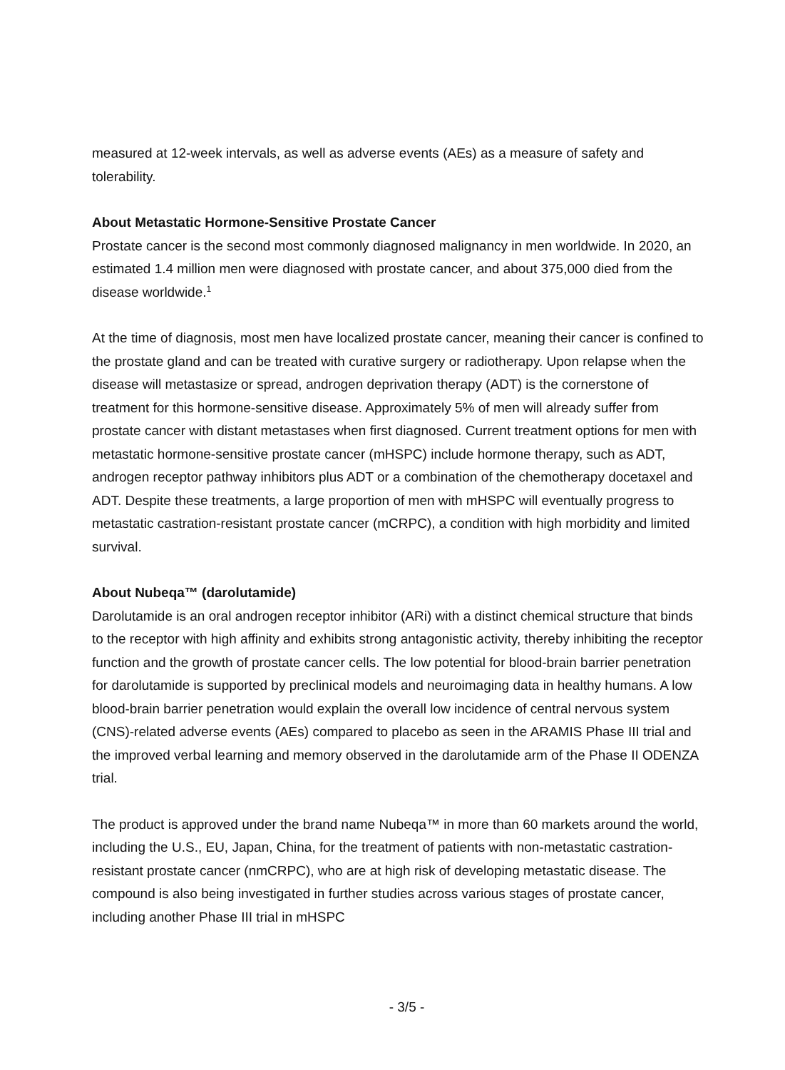measured at 12-week intervals, as well as adverse events (AEs) as a measure of safety and tolerability.
About Metastatic Hormone-Sensitive Prostate Cancer
Prostate cancer is the second most commonly diagnosed malignancy in men worldwide. In 2020, an estimated 1.4 million men were diagnosed with prostate cancer, and about 375,000 died from the disease worldwide.<sup>1</sup>
At the time of diagnosis, most men have localized prostate cancer, meaning their cancer is confined to the prostate gland and can be treated with curative surgery or radiotherapy. Upon relapse when the disease will metastasize or spread, androgen deprivation therapy (ADT) is the cornerstone of treatment for this hormone-sensitive disease. Approximately 5% of men will already suffer from prostate cancer with distant metastases when first diagnosed. Current treatment options for men with metastatic hormone-sensitive prostate cancer (mHSPC) include hormone therapy, such as ADT, androgen receptor pathway inhibitors plus ADT or a combination of the chemotherapy docetaxel and ADT. Despite these treatments, a large proportion of men with mHSPC will eventually progress to metastatic castration-resistant prostate cancer (mCRPC), a condition with high morbidity and limited survival.
About Nubeqa™ (darolutamide)
Darolutamide is an oral androgen receptor inhibitor (ARi) with a distinct chemical structure that binds to the receptor with high affinity and exhibits strong antagonistic activity, thereby inhibiting the receptor function and the growth of prostate cancer cells. The low potential for blood-brain barrier penetration for darolutamide is supported by preclinical models and neuroimaging data in healthy humans. A low blood-brain barrier penetration would explain the overall low incidence of central nervous system (CNS)-related adverse events (AEs) compared to placebo as seen in the ARAMIS Phase III trial and the improved verbal learning and memory observed in the darolutamide arm of the Phase II ODENZA trial.
The product is approved under the brand name Nubeqa™ in more than 60 markets around the world, including the U.S., EU, Japan, China, for the treatment of patients with non-metastatic castration-resistant prostate cancer (nmCRPC), who are at high risk of developing metastatic disease. The compound is also being investigated in further studies across various stages of prostate cancer, including another Phase III trial in mHSPC
- 3/5 -